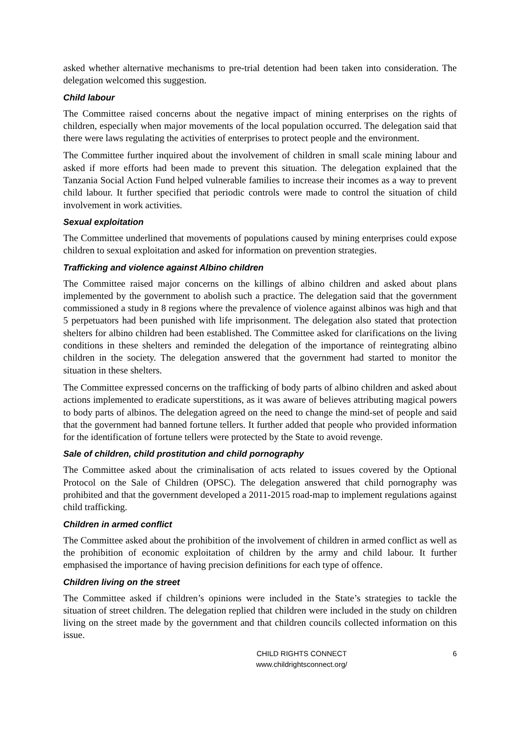asked whether alternative mechanisms to pre-trial detention had been taken into consideration. The delegation welcomed this suggestion.
Child labour
The Committee raised concerns about the negative impact of mining enterprises on the rights of children, especially when major movements of the local population occurred. The delegation said that there were laws regulating the activities of enterprises to protect people and the environment.
The Committee further inquired about the involvement of children in small scale mining labour and asked if more efforts had been made to prevent this situation. The delegation explained that the Tanzania Social Action Fund helped vulnerable families to increase their incomes as a way to prevent child labour. It further specified that periodic controls were made to control the situation of child involvement in work activities.
Sexual exploitation
The Committee underlined that movements of populations caused by mining enterprises could expose children to sexual exploitation and asked for information on prevention strategies.
Trafficking and violence against Albino children
The Committee raised major concerns on the killings of albino children and asked about plans implemented by the government to abolish such a practice. The delegation said that the government commissioned a study in 8 regions where the prevalence of violence against albinos was high and that 5 perpetuators had been punished with life imprisonment. The delegation also stated that protection shelters for albino children had been established. The Committee asked for clarifications on the living conditions in these shelters and reminded the delegation of the importance of reintegrating albino children in the society. The delegation answered that the government had started to monitor the situation in these shelters.
The Committee expressed concerns on the trafficking of body parts of albino children and asked about actions implemented to eradicate superstitions, as it was aware of believes attributing magical powers to body parts of albinos. The delegation agreed on the need to change the mind-set of people and said that the government had banned fortune tellers. It further added that people who provided information for the identification of fortune tellers were protected by the State to avoid revenge.
Sale of children, child prostitution and child pornography
The Committee asked about the criminalisation of acts related to issues covered by the Optional Protocol on the Sale of Children (OPSC). The delegation answered that child pornography was prohibited and that the government developed a 2011-2015 road-map to implement regulations against child trafficking.
Children in armed conflict
The Committee asked about the prohibition of the involvement of children in armed conflict as well as the prohibition of economic exploitation of children by the army and child labour. It further emphasised the importance of having precision definitions for each type of offence.
Children living on the street
The Committee asked if children’s opinions were included in the State’s strategies to tackle the situation of street children. The delegation replied that children were included in the study on children living on the street made by the government and that children councils collected information on this issue.
CHILD RIGHTS CONNECT
www.childrightsconnect.org/
6